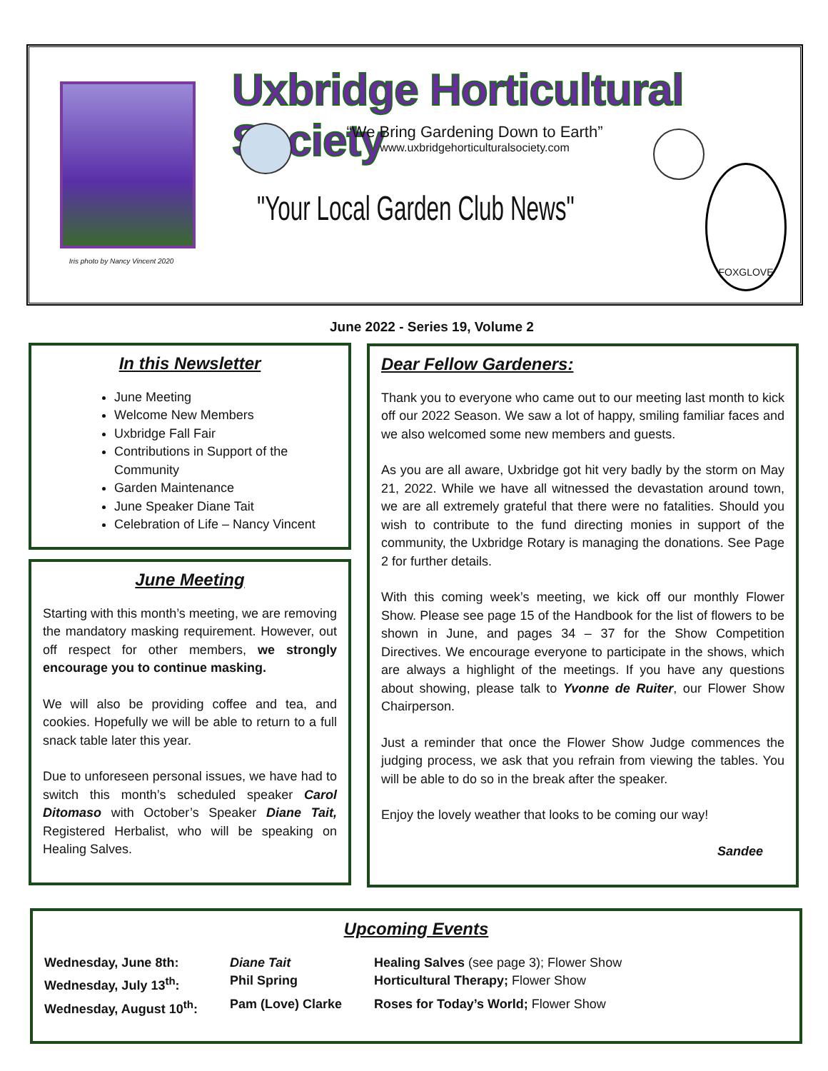Iris photo by Nancy Vincent 2020
Uxbridge Horticultural Society
“We Bring Gardening Down to Earth”
www.uxbridgehorticulturalsociety.com
"Your Local Garden Club News"
FOXGLOVE
June 2022 - Series 19, Volume 2
In this Newsletter
June Meeting
Welcome New Members
Uxbridge Fall Fair
Contributions in Support of the Community
Garden Maintenance
June Speaker Diane Tait
Celebration of Life – Nancy Vincent
June Meeting
Starting with this month’s meeting, we are removing the mandatory masking requirement. However, out off respect for other members, we strongly encourage you to continue masking.
We will also be providing coffee and tea, and cookies. Hopefully we will be able to return to a full snack table later this year.
Due to unforeseen personal issues, we have had to switch this month’s scheduled speaker Carol Ditomaso with October’s Speaker Diane Tait, Registered Herbalist, who will be speaking on Healing Salves.
Dear Fellow Gardeners:
Thank you to everyone who came out to our meeting last month to kick off our 2022 Season. We saw a lot of happy, smiling familiar faces and we also welcomed some new members and guests.
As you are all aware, Uxbridge got hit very badly by the storm on May 21, 2022. While we have all witnessed the devastation around town, we are all extremely grateful that there were no fatalities. Should you wish to contribute to the fund directing monies in support of the community, the Uxbridge Rotary is managing the donations. See Page 2 for further details.
With this coming week’s meeting, we kick off our monthly Flower Show. Please see page 15 of the Handbook for the list of flowers to be shown in June, and pages 34 – 37 for the Show Competition Directives. We encourage everyone to participate in the shows, which are always a highlight of the meetings. If you have any questions about showing, please talk to Yvonne de Ruiter, our Flower Show Chairperson.
Just a reminder that once the Flower Show Judge commences the judging process, we ask that you refrain from viewing the tables. You will be able to do so in the break after the speaker.
Enjoy the lovely weather that looks to be coming our way!
Sandee
Upcoming Events
| Wednesday, June 8th: | Diane Tait | Healing Salves (see page 3); Flower Show |
| Wednesday, July 13<sup>th</sup>: | Phil Spring | Horticultural Therapy; Flower Show |
| Wednesday, August 10<sup>th</sup>: | Pam (Love) Clarke | Roses for Today’s World; Flower Show |